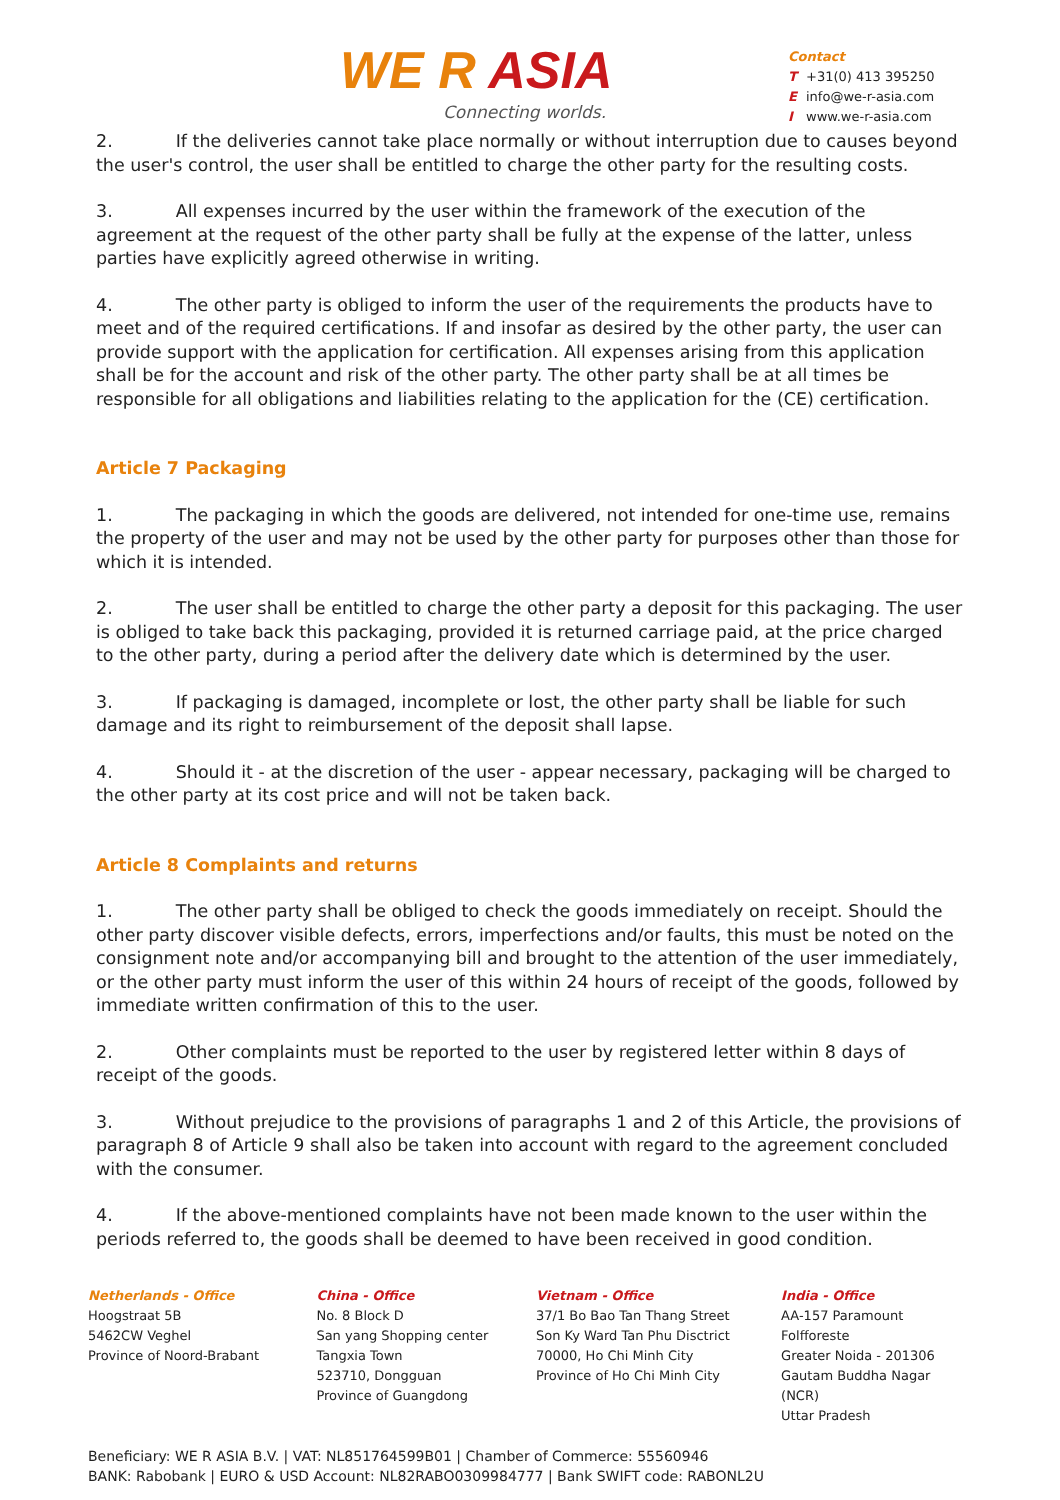WE R ASIA
Connecting worlds.
Contact
T +31(0) 413 395250
Einfo@we-r-asia.com
Iwww.we-r-asia.com
2. If the deliveries cannot take place normally or without interruption due to causes beyond the user's control, the user shall be entitled to charge the other party for the resulting costs.
3. All expenses incurred by the user within the framework of the execution of the agreement at the request of the other party shall be fully at the expense of the latter, unless parties have explicitly agreed otherwise in writing.
4. The other party is obliged to inform the user of the requirements the products have to meet and of the required certifications. If and insofar as desired by the other party, the user can provide support with the application for certification. All expenses arising from this application shall be for the account and risk of the other party. The other party shall be at all times be responsible for all obligations and liabilities relating to the application for the (CE) certification.
Article 7 Packaging
1. The packaging in which the goods are delivered, not intended for one-time use, remains the property of the user and may not be used by the other party for purposes other than those for which it is intended.
2. The user shall be entitled to charge the other party a deposit for this packaging. The user is obliged to take back this packaging, provided it is returned carriage paid, at the price charged to the other party, during a period after the delivery date which is determined by the user.
3. If packaging is damaged, incomplete or lost, the other party shall be liable for such damage and its right to reimbursement of the deposit shall lapse.
4. Should it - at the discretion of the user - appear necessary, packaging will be charged to the other party at its cost price and will not be taken back.
Article 8 Complaints and returns
1. The other party shall be obliged to check the goods immediately on receipt. Should the other party discover visible defects, errors, imperfections and/or faults, this must be noted on the consignment note and/or accompanying bill and brought to the attention of the user immediately, or the other party must inform the user of this within 24 hours of receipt of the goods, followed by immediate written confirmation of this to the user.
2. Other complaints must be reported to the user by registered letter within 8 days of receipt of the goods.
3. Without prejudice to the provisions of paragraphs 1 and 2 of this Article, the provisions of paragraph 8 of Article 9 shall also be taken into account with regard to the agreement concluded with the consumer.
4. If the above-mentioned complaints have not been made known to the user within the periods referred to, the goods shall be deemed to have been received in good condition.
Netherlands - Office
Hoogstraat 5B
5462CW Veghel
Province of Noord-Brabant
China - Office
No. 8 Block D
San yang Shopping center
Tangxia Town
523710, Dongguan
Province of Guangdong
Vietnam - Office
37/1 Bo Bao Tan Thang Street
Son Ky Ward Tan Phu Disctrict
70000, Ho Chi Minh City
Province of Ho Chi Minh City
India - Office
AA-157 Paramount Folfforeste
Greater Noida - 201306
Gautam Buddha Nagar (NCR)
Uttar Pradesh
Beneficiary: WE R ASIA B.V. | VAT: NL851764599B01 | Chamber of Commerce: 55560946
BANK: Rabobank | EURO & USD Account: NL82RABO0309984777 | Bank SWIFT code: RABONL2U